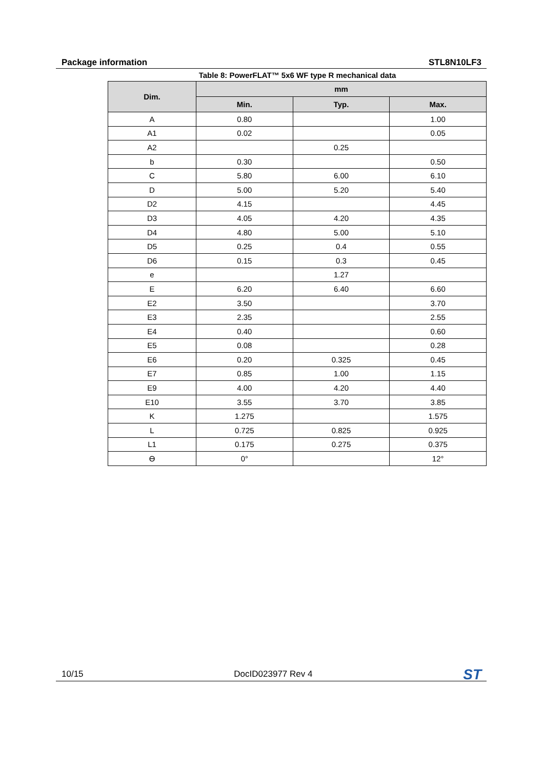Package information STL8N10LF3
Table 8: PowerFLAT™ 5x6 WF type R mechanical data
| Dim. | mm | | |
| --- | --- | --- | --- |
| | Min. | Typ. | Max. |
| A | 0.80 | | 1.00 |
| A1 | 0.02 | | 0.05 |
| A2 | | 0.25 | |
| b | 0.30 | | 0.50 |
| C | 5.80 | 6.00 | 6.10 |
| D | 5.00 | 5.20 | 5.40 |
| D2 | 4.15 | | 4.45 |
| D3 | 4.05 | 4.20 | 4.35 |
| D4 | 4.80 | 5.00 | 5.10 |
| D5 | 0.25 | 0.4 | 0.55 |
| D6 | 0.15 | 0.3 | 0.45 |
| e | | 1.27 | |
| E | 6.20 | 6.40 | 6.60 |
| E2 | 3.50 | | 3.70 |
| E3 | 2.35 | | 2.55 |
| E4 | 0.40 | | 0.60 |
| E5 | 0.08 | | 0.28 |
| E6 | 0.20 | 0.325 | 0.45 |
| E7 | 0.85 | 1.00 | 1.15 |
| E9 | 4.00 | 4.20 | 4.40 |
| E10 | 3.55 | 3.70 | 3.85 |
| K | 1.275 | | 1.575 |
| L | 0.725 | 0.825 | 0.925 |
| L1 | 0.175 | 0.275 | 0.375 |
| ϴ | 0° | | 12° |
10/15 DocID023977 Rev 4 ST